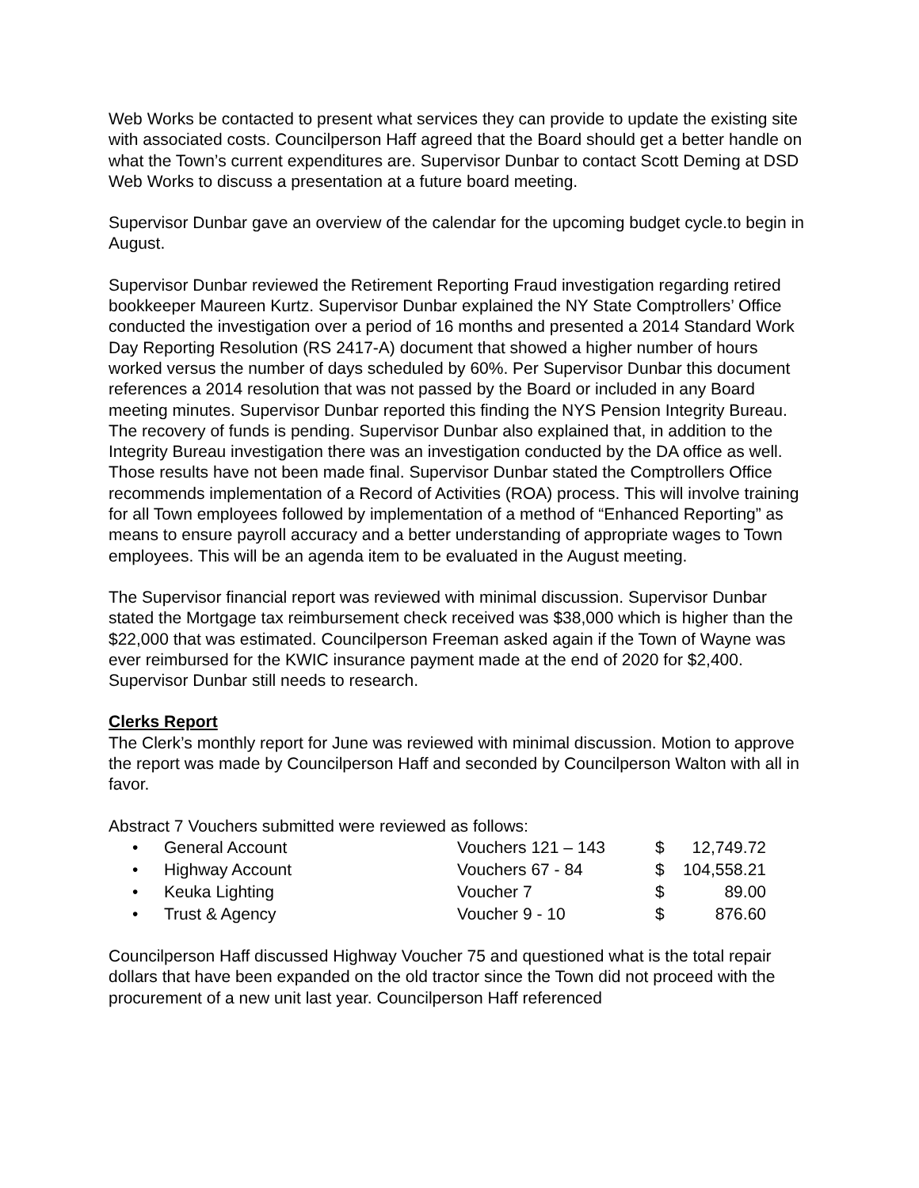Web Works be contacted to present what services they can provide to update the existing site with associated costs. Councilperson Haff agreed that the Board should get a better handle on what the Town’s current expenditures are. Supervisor Dunbar to contact Scott Deming at DSD Web Works to discuss a presentation at a future board meeting.
Supervisor Dunbar gave an overview of the calendar for the upcoming budget cycle.to begin in August.
Supervisor Dunbar reviewed the Retirement Reporting Fraud investigation regarding retired bookkeeper Maureen Kurtz. Supervisor Dunbar explained the NY State Comptrollers’ Office conducted the investigation over a period of 16 months and presented a 2014 Standard Work Day Reporting Resolution (RS 2417-A) document that showed a higher number of hours worked versus the number of days scheduled by 60%. Per Supervisor Dunbar this document references a 2014 resolution that was not passed by the Board or included in any Board meeting minutes. Supervisor Dunbar reported this finding the NYS Pension Integrity Bureau. The recovery of funds is pending. Supervisor Dunbar also explained that, in addition to the Integrity Bureau investigation there was an investigation conducted by the DA office as well. Those results have not been made final. Supervisor Dunbar stated the Comptrollers Office recommends implementation of a Record of Activities (ROA) process. This will involve training for all Town employees followed by implementation of a method of “Enhanced Reporting” as means to ensure payroll accuracy and a better understanding of appropriate wages to Town employees. This will be an agenda item to be evaluated in the August meeting.
The Supervisor financial report was reviewed with minimal discussion. Supervisor Dunbar stated the Mortgage tax reimbursement check received was $38,000 which is higher than the $22,000 that was estimated. Councilperson Freeman asked again if the Town of Wayne was ever reimbursed for the KWIC insurance payment made at the end of 2020 for $2,400. Supervisor Dunbar still needs to research.
Clerks Report
The Clerk’s monthly report for June was reviewed with minimal discussion. Motion to approve the report was made by Councilperson Haff and seconded by Councilperson Walton with all in favor.
Abstract 7 Vouchers submitted were reviewed as follows:
| • | General Account | Vouchers 121 – 143 | $ | 12,749.72 |
| • | Highway Account | Vouchers 67 - 84 | $ | 104,558.21 |
| • | Keuka Lighting | Voucher 7 | $ | 89.00 |
| • | Trust & Agency | Voucher 9 - 10 | $ | 876.60 |
Councilperson Haff discussed Highway Voucher 75 and questioned what is the total repair dollars that have been expanded on the old tractor since the Town did not proceed with the procurement of a new unit last year. Councilperson Haff referenced